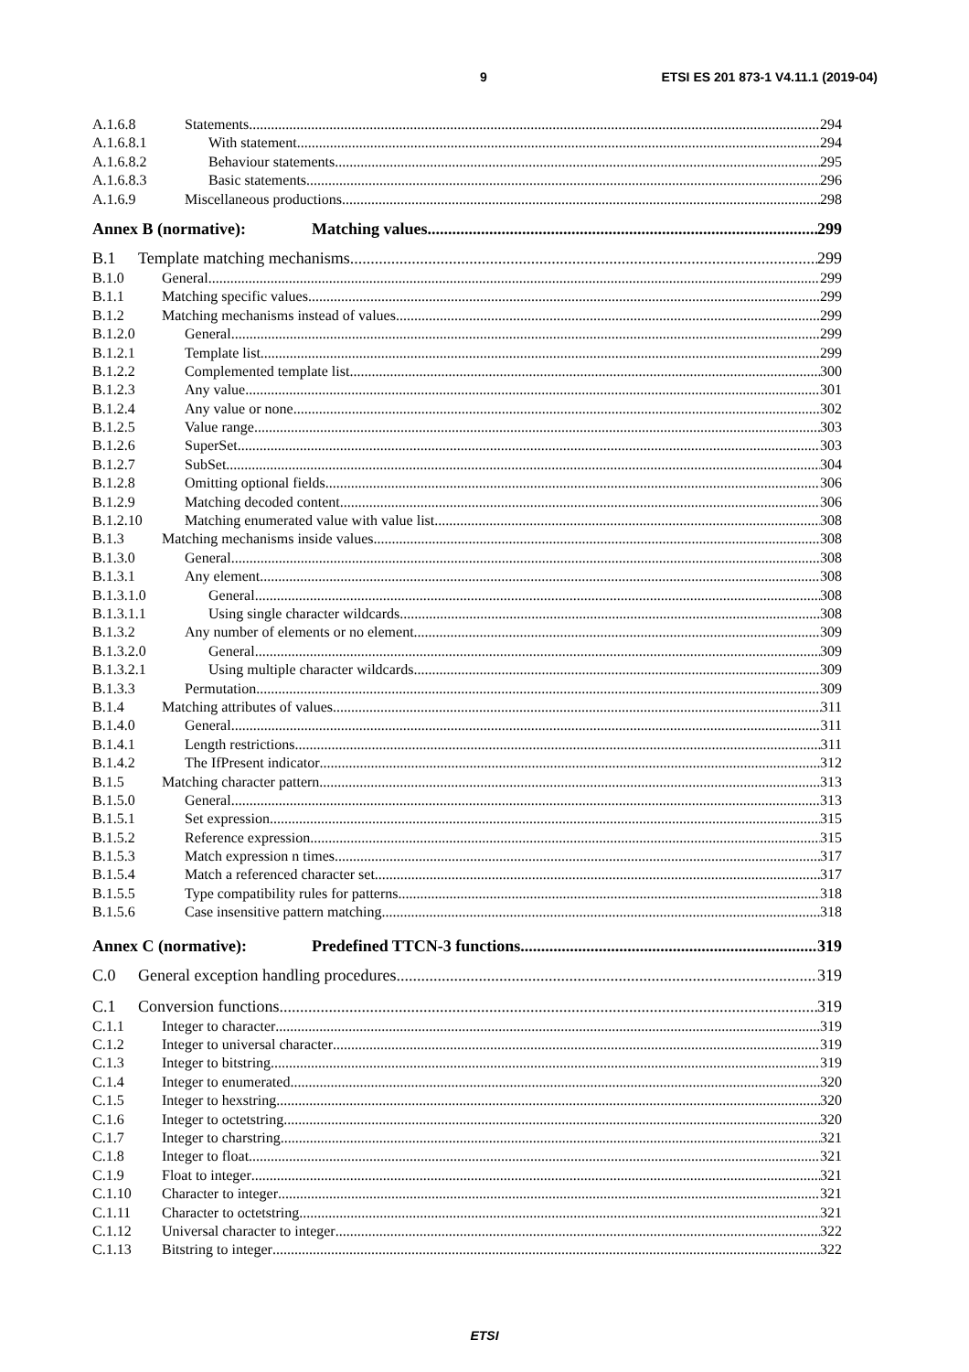9 ETSI ES 201 873-1 V4.11.1 (2019-04)
A.1.6.8 Statements 294
A.1.6.8.1 With statement 294
A.1.6.8.2 Behaviour statements 295
A.1.6.8.3 Basic statements 296
A.1.6.9 Miscellaneous productions 298
Annex B (normative): Matching values 299
B.1 Template matching mechanisms 299
B.1.0 General 299
B.1.1 Matching specific values 299
B.1.2 Matching mechanisms instead of values 299
B.1.2.0 General 299
B.1.2.1 Template list 299
B.1.2.2 Complemented template list 300
B.1.2.3 Any value 301
B.1.2.4 Any value or none 302
B.1.2.5 Value range 303
B.1.2.6 SuperSet 303
B.1.2.7 SubSet 304
B.1.2.8 Omitting optional fields 306
B.1.2.9 Matching decoded content 306
B.1.2.10 Matching enumerated value with value list 308
B.1.3 Matching mechanisms inside values 308
B.1.3.0 General 308
B.1.3.1 Any element 308
B.1.3.1.0 General 308
B.1.3.1.1 Using single character wildcards 308
B.1.3.2 Any number of elements or no element 309
B.1.3.2.0 General 309
B.1.3.2.1 Using multiple character wildcards 309
B.1.3.3 Permutation 309
B.1.4 Matching attributes of values 311
B.1.4.0 General 311
B.1.4.1 Length restrictions 311
B.1.4.2 The IfPresent indicator 312
B.1.5 Matching character pattern 313
B.1.5.0 General 313
B.1.5.1 Set expression 315
B.1.5.2 Reference expression 315
B.1.5.3 Match expression n times 317
B.1.5.4 Match a referenced character set 317
B.1.5.5 Type compatibility rules for patterns 318
B.1.5.6 Case insensitive pattern matching 318
Annex C (normative): Predefined TTCN-3 functions 319
C.0 General exception handling procedures 319
C.1 Conversion functions 319
C.1.1 Integer to character 319
C.1.2 Integer to universal character 319
C.1.3 Integer to bitstring 319
C.1.4 Integer to enumerated 320
C.1.5 Integer to hexstring 320
C.1.6 Integer to octetstring 320
C.1.7 Integer to charstring 321
C.1.8 Integer to float 321
C.1.9 Float to integer 321
C.1.10 Character to integer 321
C.1.11 Character to octetstring 321
C.1.12 Universal character to integer 322
C.1.13 Bitstring to integer 322
ETSI